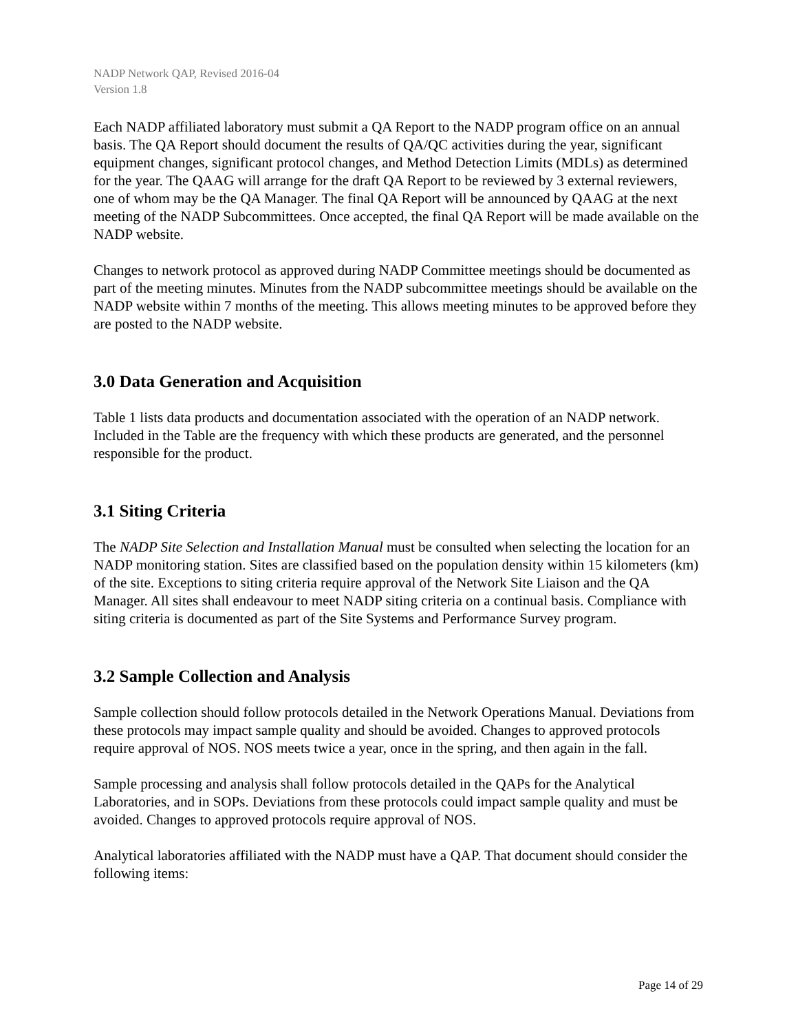NADP Network QAP, Revised 2016-04
Version 1.8
Each NADP affiliated laboratory must submit a QA Report to the NADP program office on an annual basis. The QA Report should document the results of QA/QC activities during the year, significant equipment changes, significant protocol changes, and Method Detection Limits (MDLs) as determined for the year. The QAAG will arrange for the draft QA Report to be reviewed by 3 external reviewers, one of whom may be the QA Manager. The final QA Report will be announced by QAAG at the next meeting of the NADP Subcommittees. Once accepted, the final QA Report will be made available on the NADP website.
Changes to network protocol as approved during NADP Committee meetings should be documented as part of the meeting minutes. Minutes from the NADP subcommittee meetings should be available on the NADP website within 7 months of the meeting. This allows meeting minutes to be approved before they are posted to the NADP website.
3.0 Data Generation and Acquisition
Table 1 lists data products and documentation associated with the operation of an NADP network. Included in the Table are the frequency with which these products are generated, and the personnel responsible for the product.
3.1 Siting Criteria
The NADP Site Selection and Installation Manual must be consulted when selecting the location for an NADP monitoring station. Sites are classified based on the population density within 15 kilometers (km) of the site. Exceptions to siting criteria require approval of the Network Site Liaison and the QA Manager. All sites shall endeavour to meet NADP siting criteria on a continual basis. Compliance with siting criteria is documented as part of the Site Systems and Performance Survey program.
3.2 Sample Collection and Analysis
Sample collection should follow protocols detailed in the Network Operations Manual. Deviations from these protocols may impact sample quality and should be avoided. Changes to approved protocols require approval of NOS. NOS meets twice a year, once in the spring, and then again in the fall.
Sample processing and analysis shall follow protocols detailed in the QAPs for the Analytical Laboratories, and in SOPs. Deviations from these protocols could impact sample quality and must be avoided. Changes to approved protocols require approval of NOS.
Analytical laboratories affiliated with the NADP must have a QAP. That document should consider the following items:
Page 14 of 29